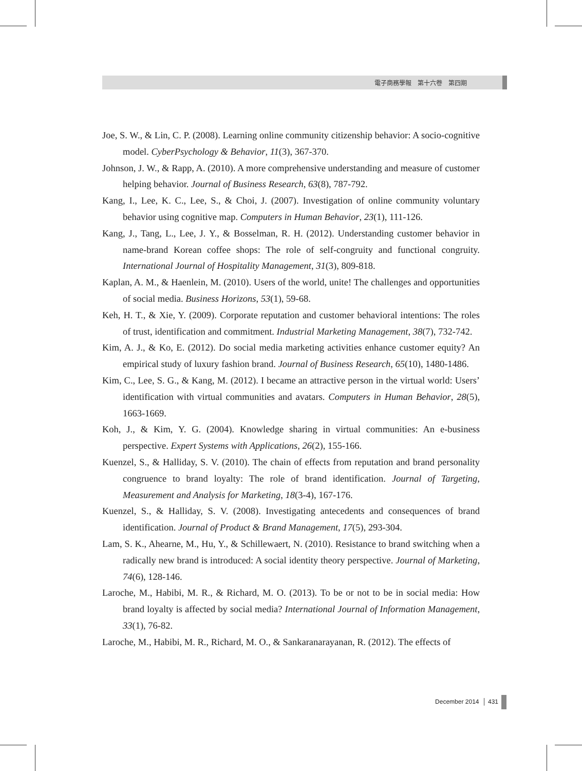電子商務學報　第十六卷　第四期
Joe, S. W., & Lin, C. P. (2008). Learning online community citizenship behavior: A socio-cognitive model. CyberPsychology & Behavior, 11(3), 367-370.
Johnson, J. W., & Rapp, A. (2010). A more comprehensive understanding and measure of customer helping behavior. Journal of Business Research, 63(8), 787-792.
Kang, I., Lee, K. C., Lee, S., & Choi, J. (2007). Investigation of online community voluntary behavior using cognitive map. Computers in Human Behavior, 23(1), 111-126.
Kang, J., Tang, L., Lee, J. Y., & Bosselman, R. H. (2012). Understanding customer behavior in name-brand Korean coffee shops: The role of self-congruity and functional congruity. International Journal of Hospitality Management, 31(3), 809-818.
Kaplan, A. M., & Haenlein, M. (2010). Users of the world, unite! The challenges and opportunities of social media. Business Horizons, 53(1), 59-68.
Keh, H. T., & Xie, Y. (2009). Corporate reputation and customer behavioral intentions: The roles of trust, identification and commitment. Industrial Marketing Management, 38(7), 732-742.
Kim, A. J., & Ko, E. (2012). Do social media marketing activities enhance customer equity? An empirical study of luxury fashion brand. Journal of Business Research, 65(10), 1480-1486.
Kim, C., Lee, S. G., & Kang, M. (2012). I became an attractive person in the virtual world: Users’ identification with virtual communities and avatars. Computers in Human Behavior, 28(5), 1663-1669.
Koh, J., & Kim, Y. G. (2004). Knowledge sharing in virtual communities: An e-business perspective. Expert Systems with Applications, 26(2), 155-166.
Kuenzel, S., & Halliday, S. V. (2010). The chain of effects from reputation and brand personality congruence to brand loyalty: The role of brand identification. Journal of Targeting, Measurement and Analysis for Marketing, 18(3-4), 167-176.
Kuenzel, S., & Halliday, S. V. (2008). Investigating antecedents and consequences of brand identification. Journal of Product & Brand Management, 17(5), 293-304.
Lam, S. K., Ahearne, M., Hu, Y., & Schillewaert, N. (2010). Resistance to brand switching when a radically new brand is introduced: A social identity theory perspective. Journal of Marketing, 74(6), 128-146.
Laroche, M., Habibi, M. R., & Richard, M. O. (2013). To be or not to be in social media: How brand loyalty is affected by social media? International Journal of Information Management, 33(1), 76-82.
Laroche, M., Habibi, M. R., Richard, M. O., & Sankaranarayanan, R. (2012). The effects of
December 2014 │ 431